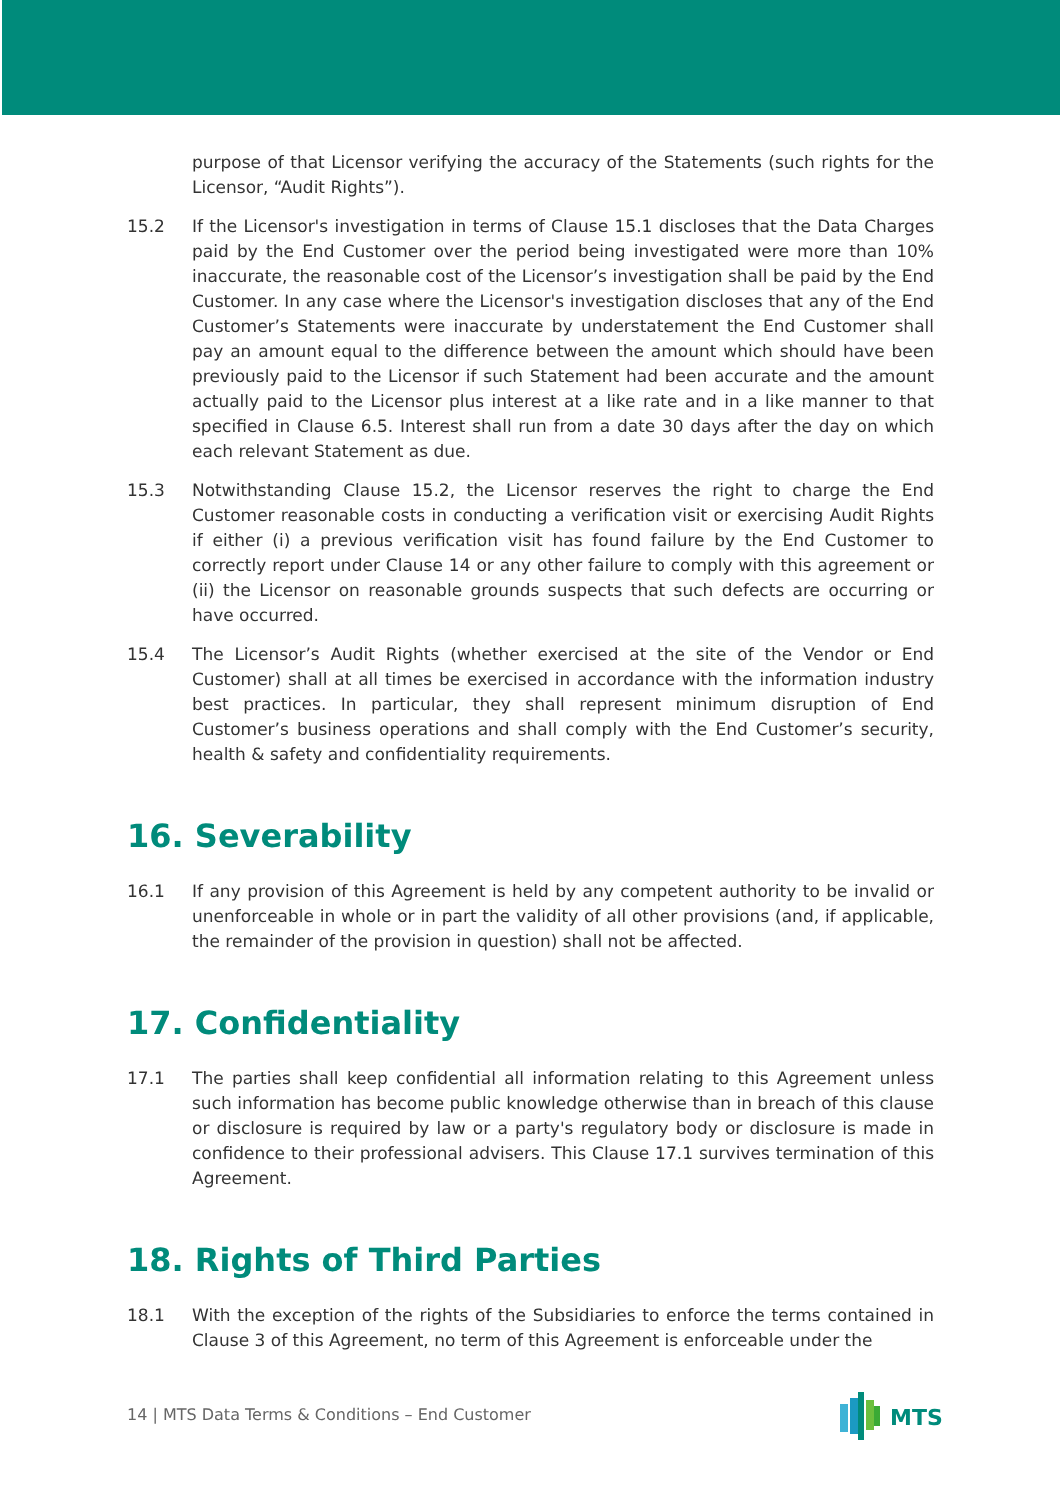purpose of that Licensor verifying the accuracy of the Statements (such rights for the Licensor, “Audit Rights”).
15.2 If the Licensor's investigation in terms of Clause 15.1 discloses that the Data Charges paid by the End Customer over the period being investigated were more than 10% inaccurate, the reasonable cost of the Licensor’s investigation shall be paid by the End Customer. In any case where the Licensor's investigation discloses that any of the End Customer’s Statements were inaccurate by understatement the End Customer shall pay an amount equal to the difference between the amount which should have been previously paid to the Licensor if such Statement had been accurate and the amount actually paid to the Licensor plus interest at a like rate and in a like manner to that specified in Clause 6.5. Interest shall run from a date 30 days after the day on which each relevant Statement as due.
15.3 Notwithstanding Clause 15.2, the Licensor reserves the right to charge the End Customer reasonable costs in conducting a verification visit or exercising Audit Rights if either (i) a previous verification visit has found failure by the End Customer to correctly report under Clause 14 or any other failure to comply with this agreement or (ii) the Licensor on reasonable grounds suspects that such defects are occurring or have occurred.
15.4 The Licensor’s Audit Rights (whether exercised at the site of the Vendor or End Customer) shall at all times be exercised in accordance with the information industry best practices. In particular, they shall represent minimum disruption of End Customer’s business operations and shall comply with the End Customer’s security, health & safety and confidentiality requirements.
16. Severability
16.1 If any provision of this Agreement is held by any competent authority to be invalid or unenforceable in whole or in part the validity of all other provisions (and, if applicable, the remainder of the provision in question) shall not be affected.
17. Confidentiality
17.1 The parties shall keep confidential all information relating to this Agreement unless such information has become public knowledge otherwise than in breach of this clause or disclosure is required by law or a party's regulatory body or disclosure is made in confidence to their professional advisers. This Clause 17.1 survives termination of this Agreement.
18. Rights of Third Parties
18.1 With the exception of the rights of the Subsidiaries to enforce the terms contained in Clause 3 of this Agreement, no term of this Agreement is enforceable under the
14 | MTS Data Terms & Conditions – End Customer
MTS